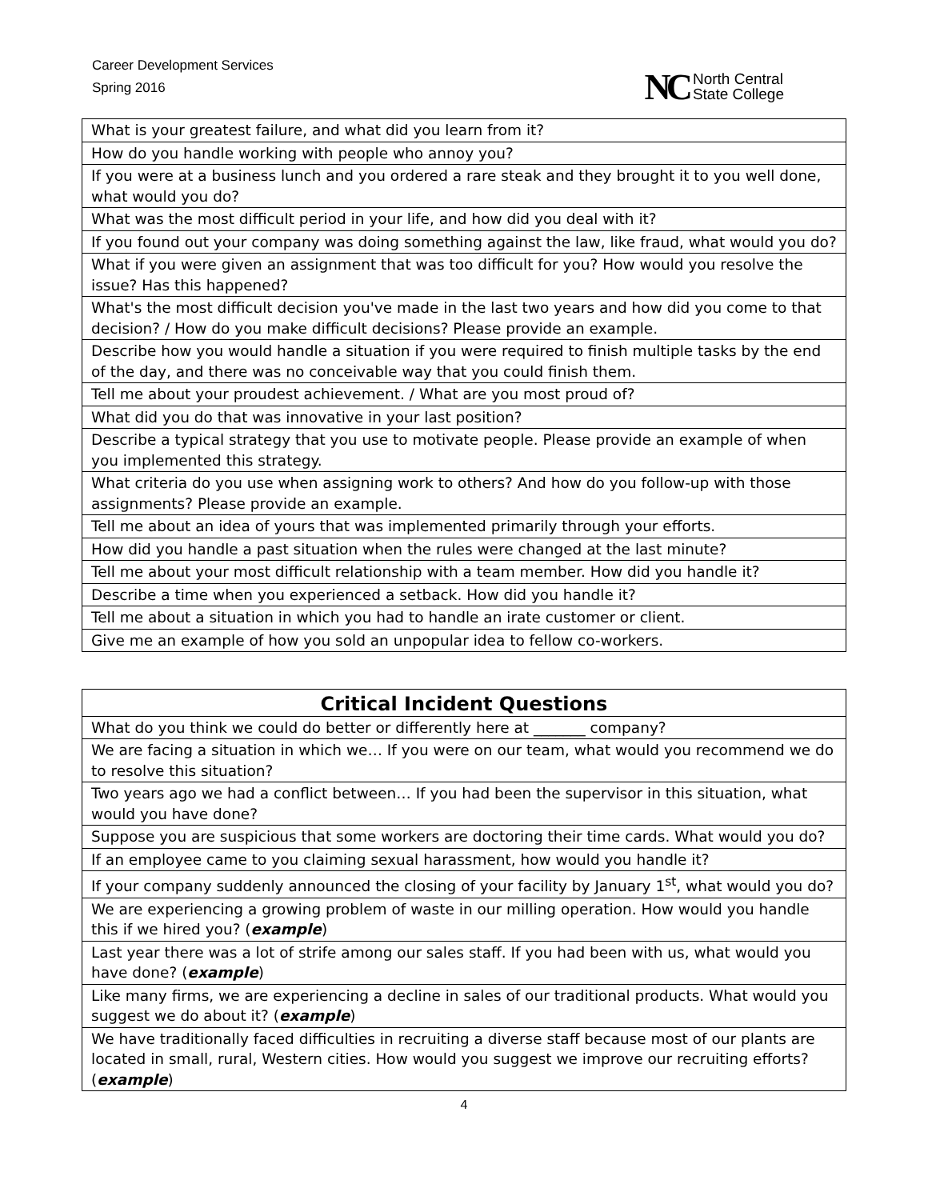Career Development Services
Spring 2016
NC North Central
State College
| What is your greatest failure, and what did you learn from it? |
| How do you handle working with people who annoy you? |
| If you were at a business lunch and you ordered a rare steak and they brought it to you well done, what would you do? |
| What was the most difficult period in your life, and how did you deal with it? |
| If you found out your company was doing something against the law, like fraud, what would you do? |
| What if you were given an assignment that was too difficult for you? How would you resolve the issue? Has this happened? |
| What's the most difficult decision you've made in the last two years and how did you come to that decision? / How do you make difficult decisions? Please provide an example. |
| Describe how you would handle a situation if you were required to finish multiple tasks by the end of the day, and there was no conceivable way that you could finish them. |
| Tell me about your proudest achievement. / What are you most proud of? |
| What did you do that was innovative in your last position? |
| Describe a typical strategy that you use to motivate people. Please provide an example of when you implemented this strategy. |
| What criteria do you use when assigning work to others? And how do you follow-up with those assignments? Please provide an example. |
| Tell me about an idea of yours that was implemented primarily through your efforts. |
| How did you handle a past situation when the rules were changed at the last minute? |
| Tell me about your most difficult relationship with a team member. How did you handle it? |
| Describe a time when you experienced a setback. How did you handle it? |
| Tell me about a situation in which you had to handle an irate customer or client. |
| Give me an example of how you sold an unpopular idea to fellow co-workers. |
| Critical Incident Questions |
| --- |
| What do you think we could do better or differently here at _______ company? |
| We are facing a situation in which we… If you were on our team, what would you recommend we do to resolve this situation? |
| Two years ago we had a conflict between… If you had been the supervisor in this situation, what would you have done? |
| Suppose you are suspicious that some workers are doctoring their time cards. What would you do? |
| If an employee came to you claiming sexual harassment, how would you handle it? |
| If your company suddenly announced the closing of your facility by January 1<sup>st</sup>, what would you do? |
| We are experiencing a growing problem of waste in our milling operation. How would you handle this if we hired you? ( example ) |
| Last year there was a lot of strife among our sales staff. If you had been with us, what would you have done? ( example ) |
| Like many firms, we are experiencing a decline in sales of our traditional products. What would you suggest we do about it? ( example ) |
| We have traditionally faced difficulties in recruiting a diverse staff because most of our plants are located in small, rural, Western cities. How would you suggest we improve our recruiting efforts? ( example ) |
4